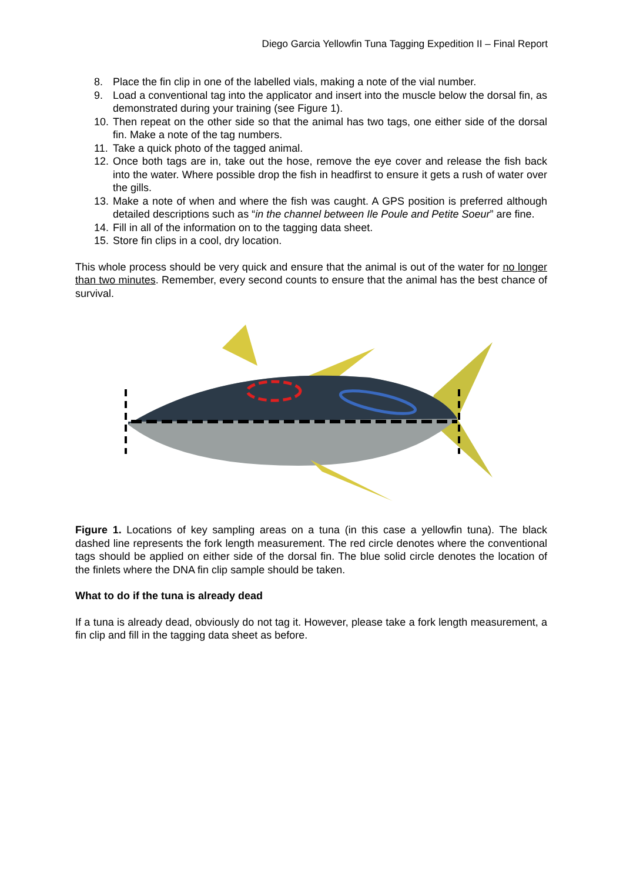Diego Garcia Yellowfin Tuna Tagging Expedition II – Final Report
8. Place the fin clip in one of the labelled vials, making a note of the vial number.
9. Load a conventional tag into the applicator and insert into the muscle below the dorsal fin, as demonstrated during your training (see Figure 1).
10. Then repeat on the other side so that the animal has two tags, one either side of the dorsal fin. Make a note of the tag numbers.
11. Take a quick photo of the tagged animal.
12. Once both tags are in, take out the hose, remove the eye cover and release the fish back into the water. Where possible drop the fish in headfirst to ensure it gets a rush of water over the gills.
13. Make a note of when and where the fish was caught. A GPS position is preferred although detailed descriptions such as “in the channel between Ile Poule and Petite Soeur” are fine.
14. Fill in all of the information on to the tagging data sheet.
15. Store fin clips in a cool, dry location.
This whole process should be very quick and ensure that the animal is out of the water for no longer than two minutes. Remember, every second counts to ensure that the animal has the best chance of survival.
Figure 1. Locations of key sampling areas on a tuna (in this case a yellowfin tuna). The black dashed line represents the fork length measurement. The red circle denotes where the conventional tags should be applied on either side of the dorsal fin. The blue solid circle denotes the location of the finlets where the DNA fin clip sample should be taken.
What to do if the tuna is already dead
If a tuna is already dead, obviously do not tag it. However, please take a fork length measurement, a fin clip and fill in the tagging data sheet as before.